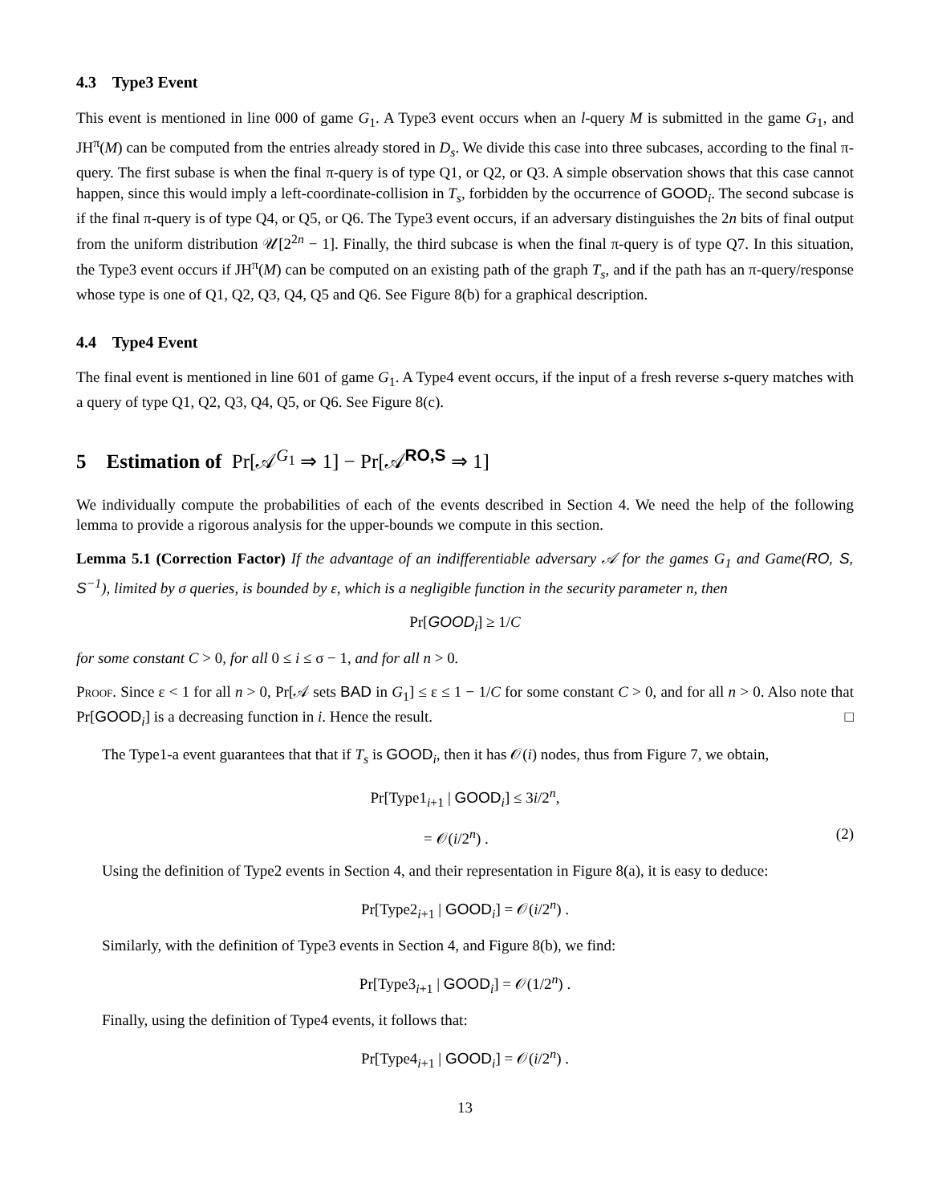4.3 Type3 Event
This event is mentioned in line 000 of game G<sub>1</sub>. A Type3 event occurs when an l-query M is submitted in the game G<sub>1</sub>, and JH<sup>π</sup>(M) can be computed from the entries already stored in D<sub>s</sub>. We divide this case into three subcases, according to the final π-query. The first subase is when the final π-query is of type Q1, or Q2, or Q3. A simple observation shows that this case cannot happen, since this would imply a left-coordinate-collision in T<sub>s</sub>, forbidden by the occurrence of GOOD<sub>i</sub>. The second subcase is if the final π-query is of type Q4, or Q5, or Q6. The Type3 event occurs, if an adversary distinguishes the 2n bits of final output from the uniform distribution 𝒰[2<sup>2n</sup> − 1]. Finally, the third subcase is when the final π-query is of type Q7. In this situation, the Type3 event occurs if JH<sup>π</sup>(M) can be computed on an existing path of the graph T<sub>s</sub>, and if the path has an π-query/response whose type is one of Q1, Q2, Q3, Q4, Q5 and Q6. See Figure 8(b) for a graphical description.
4.4 Type4 Event
The final event is mentioned in line 601 of game G<sub>1</sub>. A Type4 event occurs, if the input of a fresh reverse s-query matches with a query of type Q1, Q2, Q3, Q4, Q5, or Q6. See Figure 8(c).
5 Estimation of Pr[𝒜<sup>G<sub>1</sub></sup> ⇒ 1] − Pr[𝒜<sup>RO,S</sup> ⇒ 1]
We individually compute the probabilities of each of the events described in Section 4. We need the help of the following lemma to provide a rigorous analysis for the upper-bounds we compute in this section.
Lemma 5.1 (Correction Factor) If the advantage of an indifferentiable adversary 𝒜 for the games G<sub>1</sub> and Game(RO, S, S<sup>−1</sup>), limited by σ queries, is bounded by ε, which is a negligible function in the security parameter n, then
Pr[GOOD<sub>i</sub>] ≥ 1/C
for some constant C > 0, for all 0 ≤ i ≤ σ − 1, and for all n > 0.
Proof. Since ε < 1 for all n > 0, Pr[𝒜 sets BAD in G<sub>1</sub>] ≤ ε ≤ 1 − 1/C for some constant C > 0, and for all n > 0. Also note that Pr[GOOD<sub>i</sub>] is a decreasing function in i. Hence the result. □
The Type1-a event guarantees that that if T<sub>s</sub> is GOOD<sub>i</sub>, then it has 𝒪(i) nodes, thus from Figure 7, we obtain,
Pr[Type1<sub>i+1</sub> | GOOD<sub>i</sub>] ≤ 3i/2<sup>n</sup>,
= 𝒪(i/2<sup>n</sup>) . (2)
Using the definition of Type2 events in Section 4, and their representation in Figure 8(a), it is easy to deduce:
Pr[Type2<sub>i+1</sub> | GOOD<sub>i</sub>] = 𝒪(i/2<sup>n</sup>) .
Similarly, with the definition of Type3 events in Section 4, and Figure 8(b), we find:
Pr[Type3<sub>i+1</sub> | GOOD<sub>i</sub>] = 𝒪(1/2<sup>n</sup>) .
Finally, using the definition of Type4 events, it follows that:
Pr[Type4<sub>i+1</sub> | GOOD<sub>i</sub>] = 𝒪(i/2<sup>n</sup>) .
13